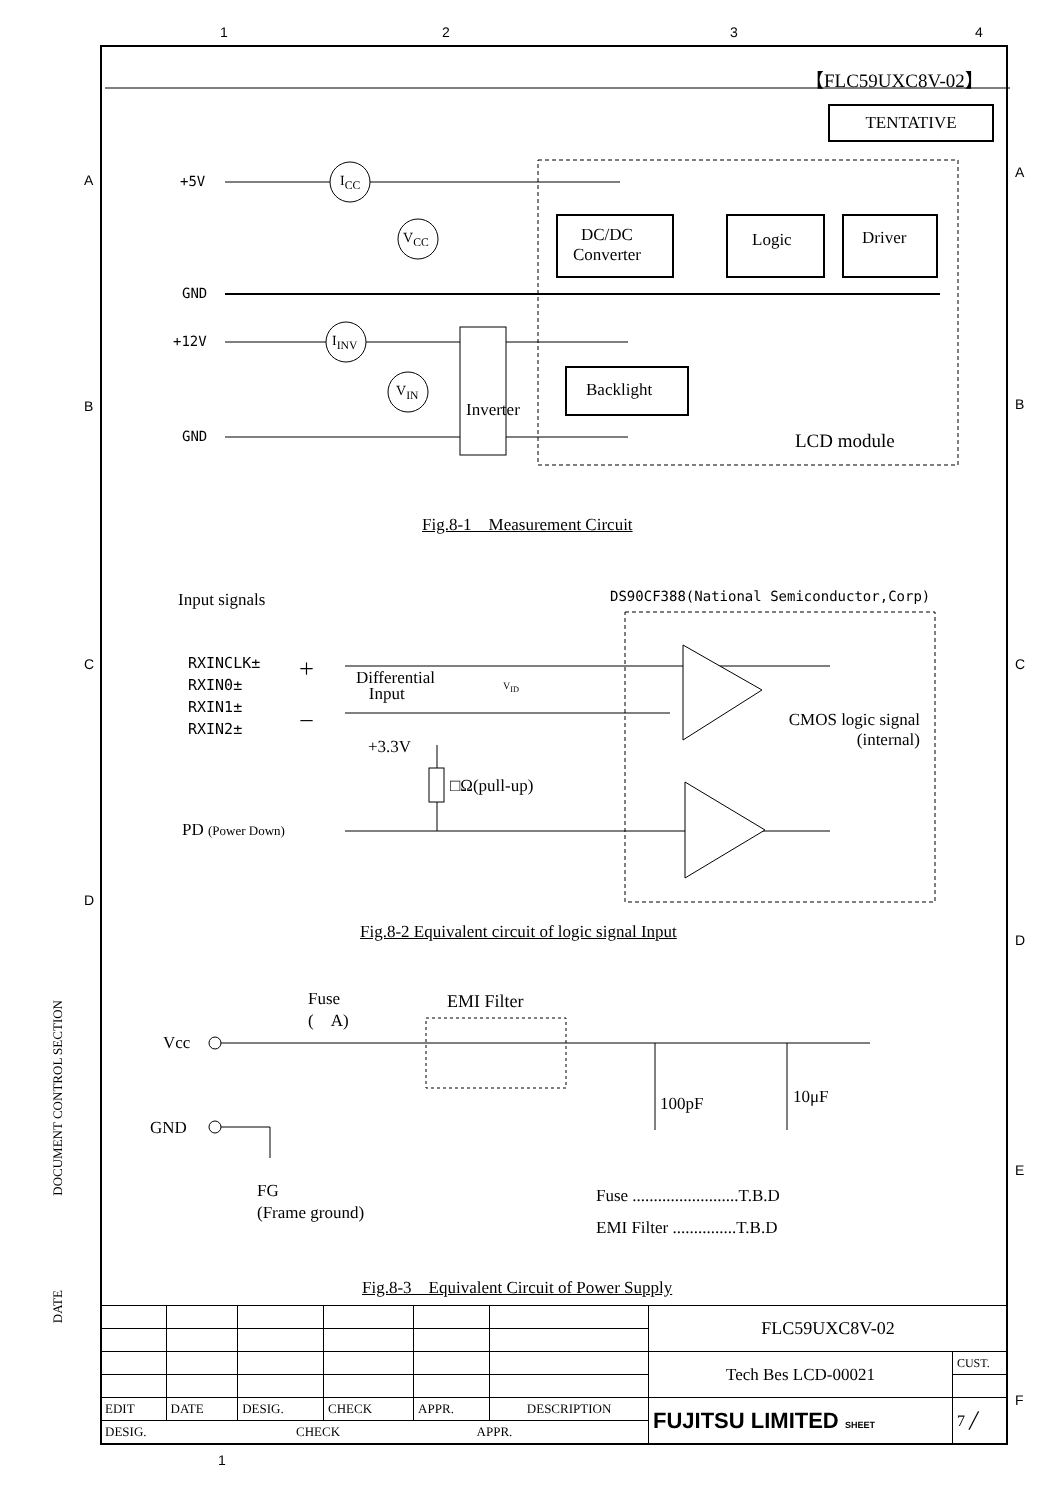1 2 3 4
A
B
C
D
A
B
C
D
E
F
【FLC59UXC8V-02】
TENTATIVE
+5V I<sub>CC</sub>
V<sub>CC</sub>
GND
DC/DC
Converter
Logic Driver
+12V I<sub>INV</sub>
V<sub>IN</sub>
Inverter
Backlight
GND LCD module
Fig.8-1　Measurement Circuit
Input signals
DS90CF388(National Semiconductor,Corp)
RXINCLK±
RXIN0±
RXIN1±
RXIN2±
＋
－
Differential
Input
V<sub>ID</sub>
CMOS logic signal
(internal)
+3.3V
□Ω(pull-up)
PD (Power Down)
Fig.8-2 Equivalent circuit of logic signal Input
Fuse
(　A)
EMI Filter
Vcc
GND
100pF 10μF
FG
(Frame ground)
Fuse .........................T.B.D
EMI Filter ...............T.B.D
Fig.8-3　Equivalent Circuit of Power Supply
DOCUMENT CONTROL SECTION
DATE
| | | | | | | FLC59UXC8V-02 | |
| | | | | | | Tech Bes LCD-00021 | CUST. |
| EDIT | DATE | DESIG. | CHECK | APPR. | DESCRIPTION | FUJITSU LIMITED SHEET | 7 ╱ |
| DESIG. CHECK APPR. | | | | | | | |
1